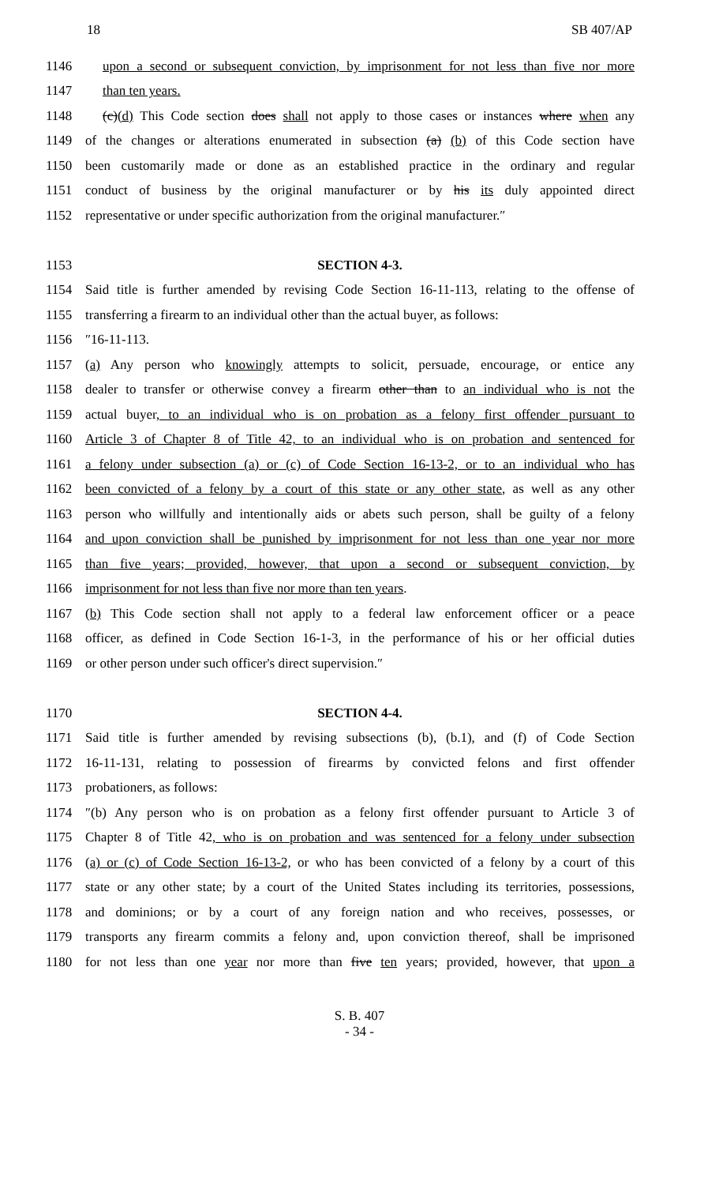18 SB 407/AP
1146 upon a second or subsequent conviction, by imprisonment for not less than five nor more
1147 than ten years.
1148 (c)(d) This Code section does shall not apply to those cases or instances where when any
1149 of the changes or alterations enumerated in subsection (a) (b) of this Code section have
1150 been customarily made or done as an established practice in the ordinary and regular
1151 conduct of business by the original manufacturer or by his its duly appointed direct
1152 representative or under specific authorization from the original manufacturer.″
1153 SECTION 4-3.
1154 Said title is further amended by revising Code Section 16-11-113, relating to the offense of
1155 transferring a firearm to an individual other than the actual buyer, as follows:
1156 ″16-11-113.
1157 (a) Any person who knowingly attempts to solicit, persuade, encourage, or entice any
1158 dealer to transfer or otherwise convey a firearm other than to an individual who is not the
1159 actual buyer, to an individual who is on probation as a felony first offender pursuant to
1160 Article 3 of Chapter 8 of Title 42, to an individual who is on probation and sentenced for
1161 a felony under subsection (a) or (c) of Code Section 16-13-2, or to an individual who has
1162 been convicted of a felony by a court of this state or any other state, as well as any other
1163 person who willfully and intentionally aids or abets such person, shall be guilty of a felony
1164 and upon conviction shall be punished by imprisonment for not less than one year nor more
1165 than five years; provided, however, that upon a second or subsequent conviction, by
1166 imprisonment for not less than five nor more than ten years.
1167 (b) This Code section shall not apply to a federal law enforcement officer or a peace
1168 officer, as defined in Code Section 16-1-3, in the performance of his or her official duties
1169 or other person under such officer's direct supervision.″
1170 SECTION 4-4.
1171 Said title is further amended by revising subsections (b), (b.1), and (f) of Code Section
1172 16-11-131, relating to possession of firearms by convicted felons and first offender
1173 probationers, as follows:
1174 ″(b) Any person who is on probation as a felony first offender pursuant to Article 3 of
1175 Chapter 8 of Title 42, who is on probation and was sentenced for a felony under subsection
1176 (a) or (c) of Code Section 16-13-2, or who has been convicted of a felony by a court of this
1177 state or any other state; by a court of the United States including its territories, possessions,
1178 and dominions; or by a court of any foreign nation and who receives, possesses, or
1179 transports any firearm commits a felony and, upon conviction thereof, shall be imprisoned
1180 for not less than one year nor more than five ten years; provided, however, that upon a
S. B. 407
- 34 -